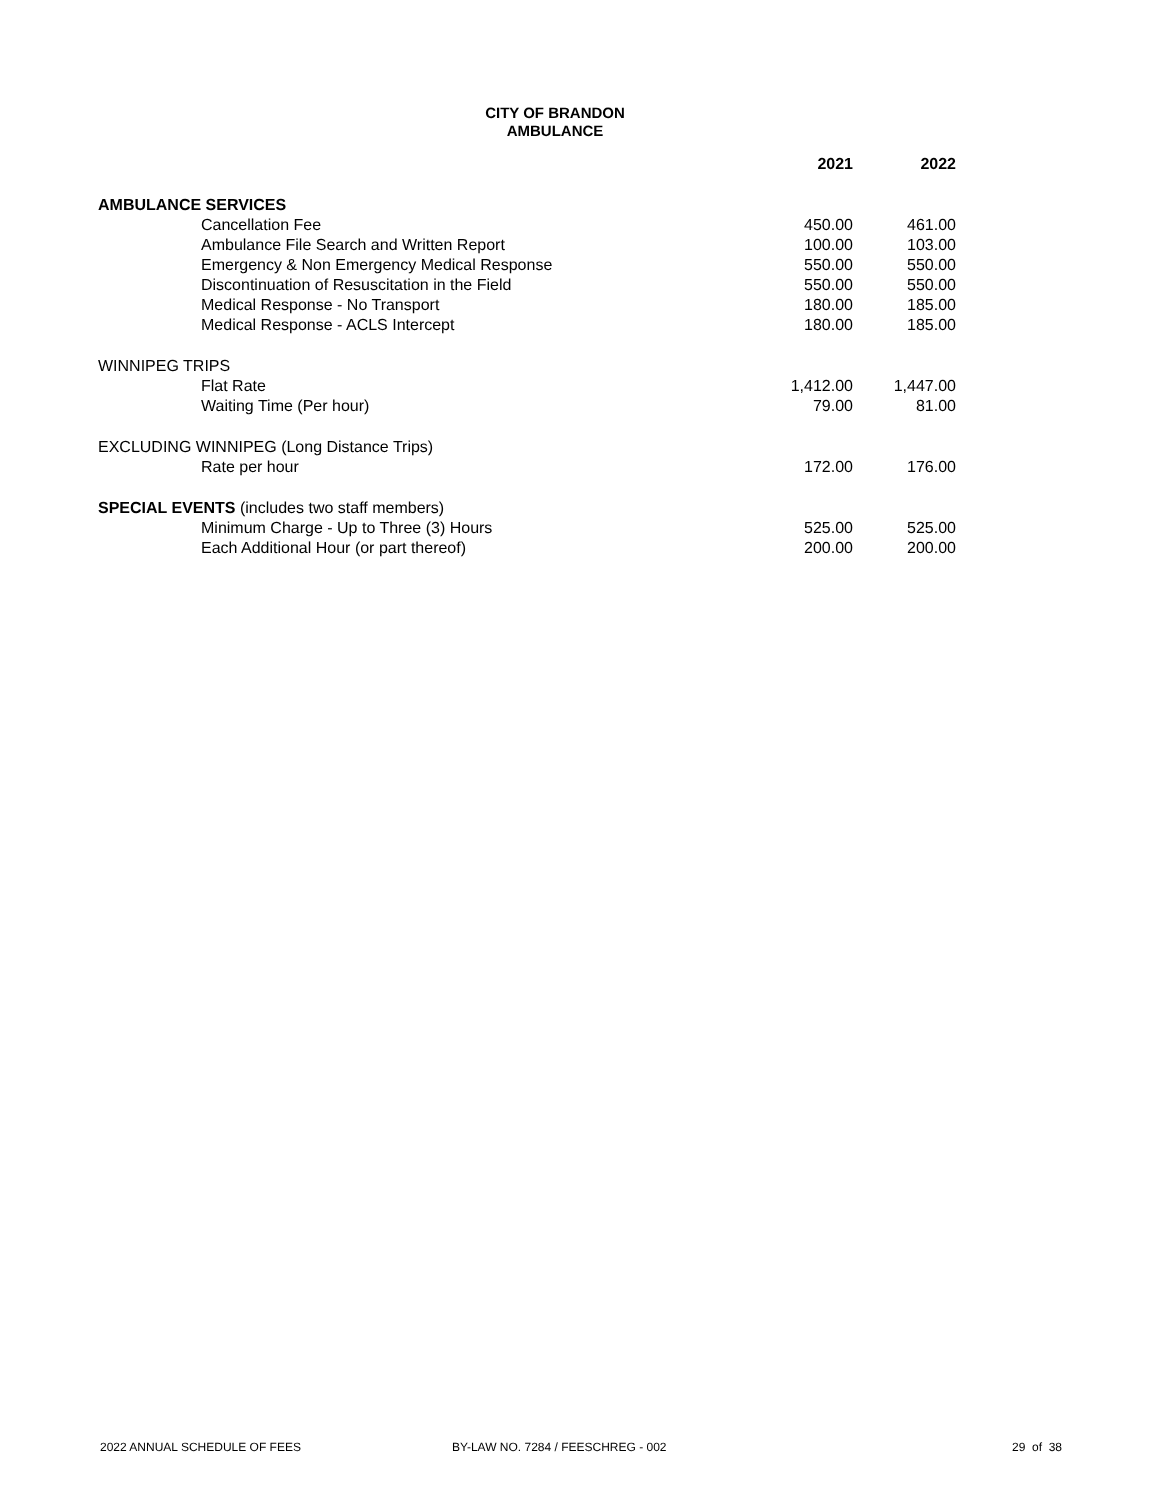CITY OF BRANDON
AMBULANCE
| | 2021 | 2022 |
| --- | --- | --- |
| AMBULANCE SERVICES | | |
| Cancellation Fee | 450.00 | 461.00 |
| Ambulance File Search and Written Report | 100.00 | 103.00 |
| Emergency & Non Emergency Medical Response | 550.00 | 550.00 |
| Discontinuation of Resuscitation in the Field | 550.00 | 550.00 |
| Medical Response - No Transport | 180.00 | 185.00 |
| Medical Response - ACLS Intercept | 180.00 | 185.00 |
| WINNIPEG TRIPS | | |
| Flat Rate | 1,412.00 | 1,447.00 |
| Waiting Time (Per hour) | 79.00 | 81.00 |
| EXCLUDING WINNIPEG (Long Distance Trips) | | |
| Rate per hour | 172.00 | 176.00 |
| SPECIAL EVENTS (includes two staff members) | | |
| Minimum Charge - Up to Three (3) Hours | 525.00 | 525.00 |
| Each Additional Hour (or part thereof) | 200.00 | 200.00 |
2022 ANNUAL SCHEDULE OF FEES BY-LAW NO. 7284 / FEESCHREG - 002 29 of 38